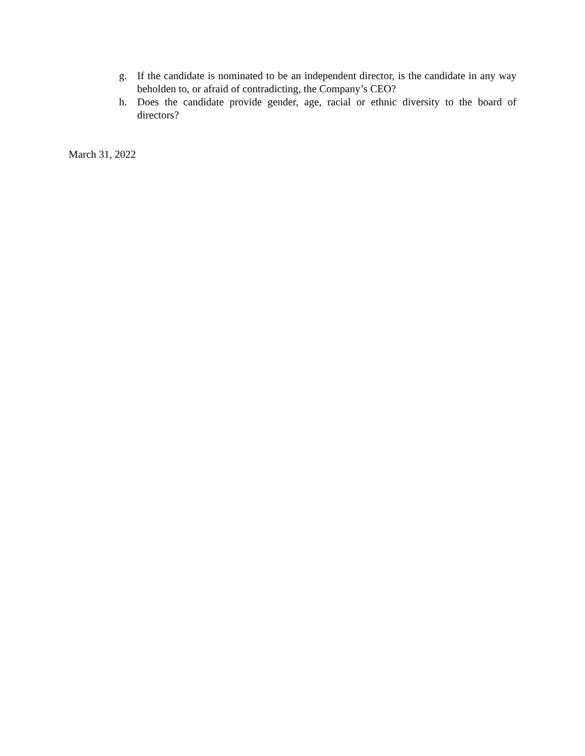g. If the candidate is nominated to be an independent director, is the candidate in any way beholden to, or afraid of contradicting, the Company’s CEO?
h. Does the candidate provide gender, age, racial or ethnic diversity to the board of directors?
March 31, 2022